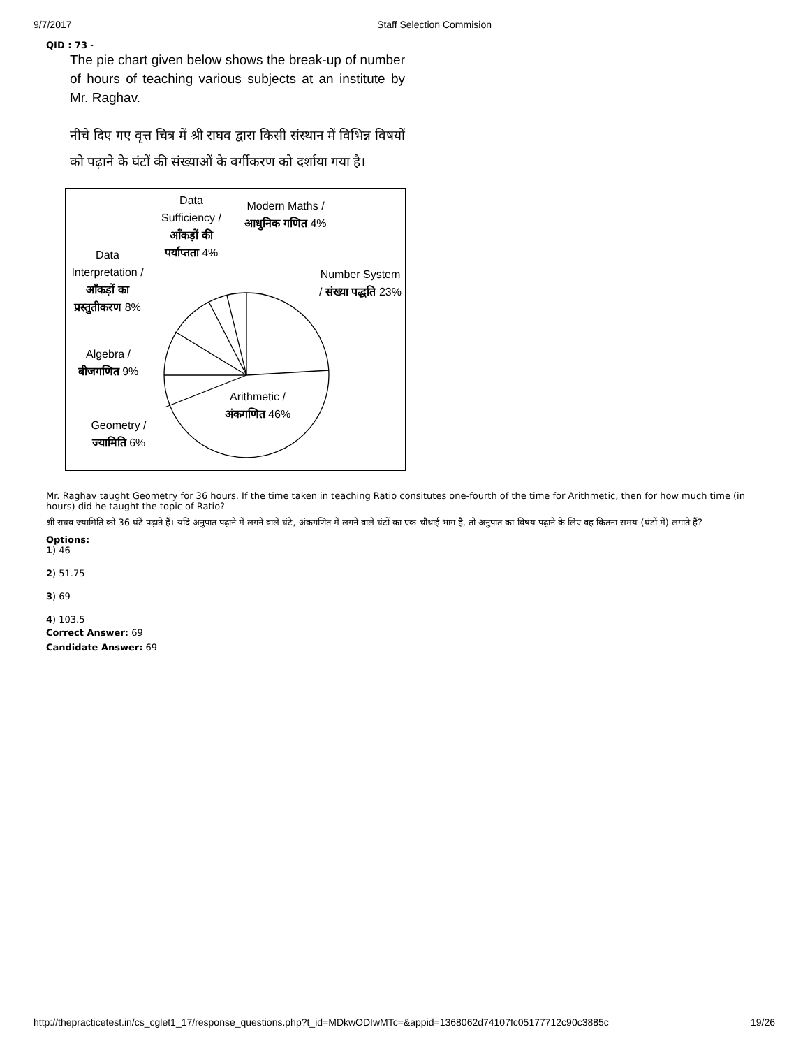9/7/2017 Staff Selection Commision
QID : 73 -
The pie chart given below shows the break-up of number of hours of teaching various subjects at an institute by Mr. Raghav.
नीचे दिए गए वृत्त चित्र में श्री राघव द्वारा किसी संस्थान में विभिन्न विषयों को पढ़ाने के घंटों की संख्याओं के वर्गीकरण को दर्शाया गया है।
Data Sufficiency / आँकड़ों की पर्याप्तता 4%
Modern Maths / आधुनिक गणित 4%
Data Interpretation / आँकड़ों का प्रस्तुतीकरण 8%
Number System / संख्या पद्धति 23%
Algebra / बीजगणित 9%
Arithmetic / अंकगणित 46%
Geometry / ज्यामिति 6%
Mr. Raghav taught Geometry for 36 hours. If the time taken in teaching Ratio consitutes one-fourth of the time for Arithmetic, then for how much time (in hours) did he taught the topic of Ratio?
श्री राघव ज्यामिति को 36 घंटें पढ़ाते हैं। यदि अनुपात पढ़ाने में लगने वाले घंटे, अंकगणित में लगने वाले घंटों का एक चौथाई भाग है, तो अनुपात का विषय पढ़ाने के लिए वह कितना समय (घंटों में) लगाते हैं?
Options:
1) 46
2) 51.75
3) 69
4) 103.5
Correct Answer: 69
Candidate Answer: 69
http://thepracticetest.in/cs_cglet1_17/response_questions.php?t_id=MDkwODIwMTc=&appid=1368062d74107fc05177712c90c3885c 19/26